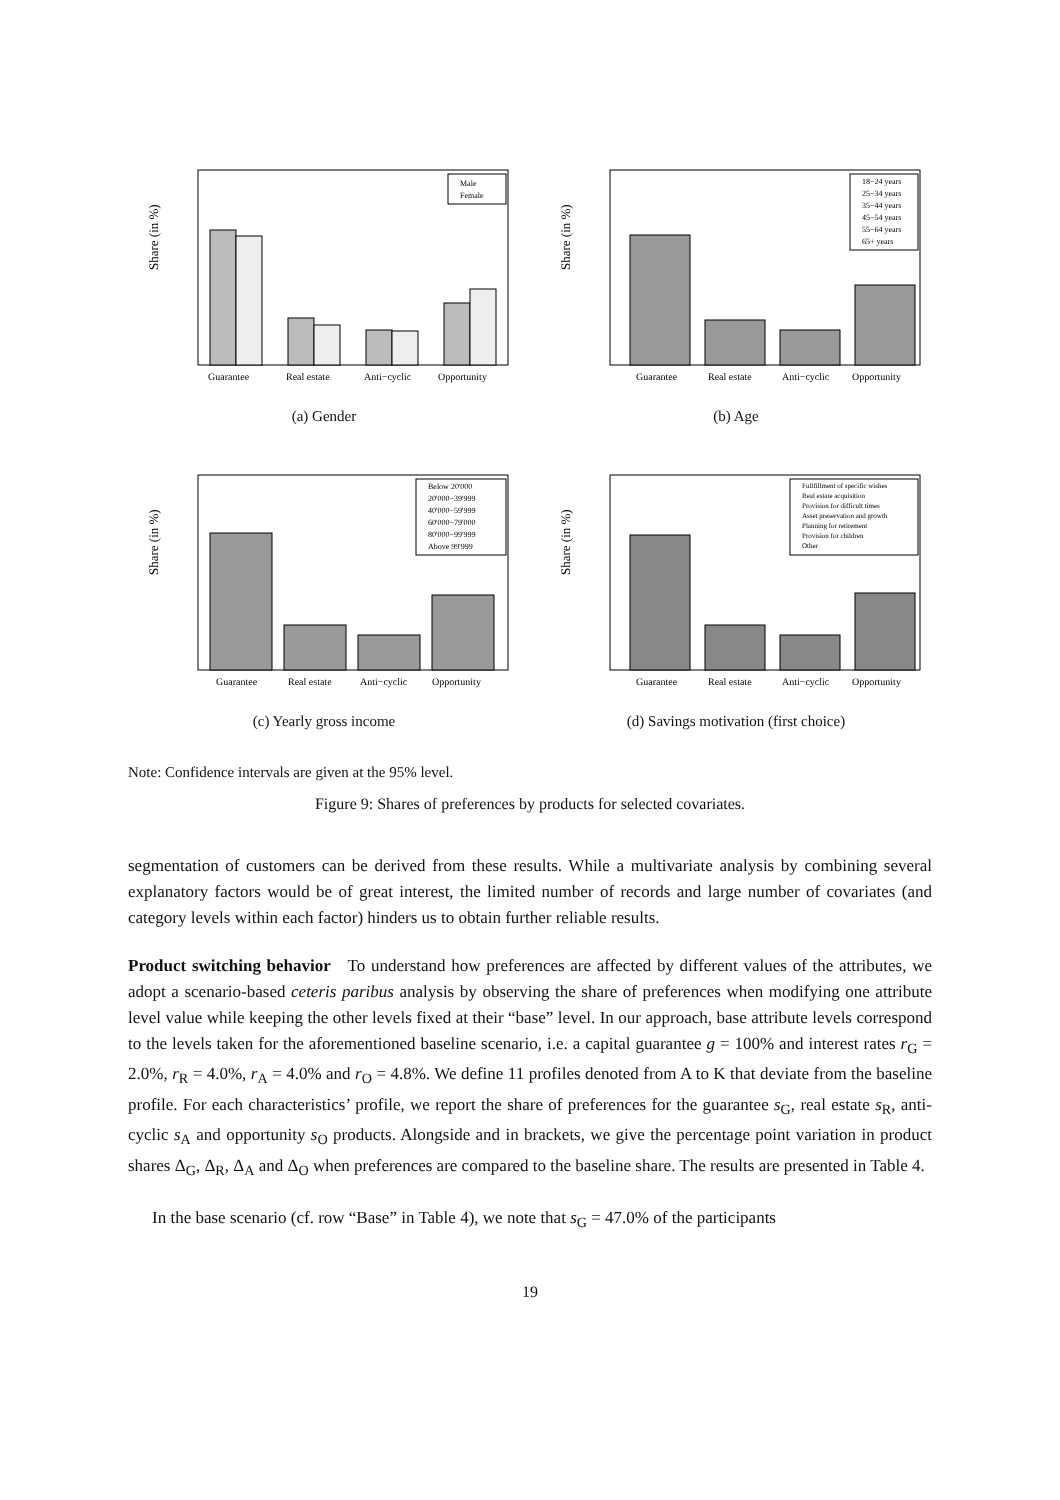Share (in %)
Guarantee
Real estate
Anti−cyclic
Opportunity
Male
Female
(a) Gender
Share (in %)
Guarantee
Real estate
Anti−cyclic
Opportunity
18−24 years
25−34 years
35−44 years
45−54 years
55−64 years
65+ years
(b) Age
Share (in %)
Guarantee
Real estate
Anti−cyclic
Opportunity
Below 20'000
20'000−39'999
40'000−59'999
60'000−79'000
80'000−99'999
Above 99'999
(c) Yearly gross income
Share (in %)
Guarantee
Real estate
Anti−cyclic
Opportunity
Fullfillment of specific wishes
Real estate acquisition
Provision for difficult times
Asset preservation and growth
Planning for retirement
Provision for children
Other
(d) Savings motivation (first choice)
Note: Confidence intervals are given at the 95% level.
Figure 9: Shares of preferences by products for selected covariates.
segmentation of customers can be derived from these results. While a multivariate analysis by combining several explanatory factors would be of great interest, the limited number of records and large number of covariates (and category levels within each factor) hinders us to obtain further reliable results.
Product switching behavior To understand how preferences are affected by different values of the attributes, we adopt a scenario-based ceteris paribus analysis by observing the share of preferences when modifying one attribute level value while keeping the other levels fixed at their “base” level. In our approach, base attribute levels correspond to the levels taken for the aforementioned baseline scenario, i.e. a capital guarantee g = 100% and interest rates r<sub>G</sub> = 2.0%, r<sub>R</sub> = 4.0%, r<sub>A</sub> = 4.0% and r<sub>O</sub> = 4.8%. We define 11 profiles denoted from A to K that deviate from the baseline profile. For each characteristics’ profile, we report the share of preferences for the guarantee s<sub>G</sub>, real estate s<sub>R</sub>, anti-cyclic s<sub>A</sub> and opportunity s<sub>O</sub> products. Alongside and in brackets, we give the percentage point variation in product shares Δ<sub>G</sub>, Δ<sub>R</sub>, Δ<sub>A</sub> and Δ<sub>O</sub> when preferences are compared to the baseline share. The results are presented in Table 4.
In the base scenario (cf. row “Base” in Table 4), we note that s<sub>G</sub> = 47.0% of the participants
19